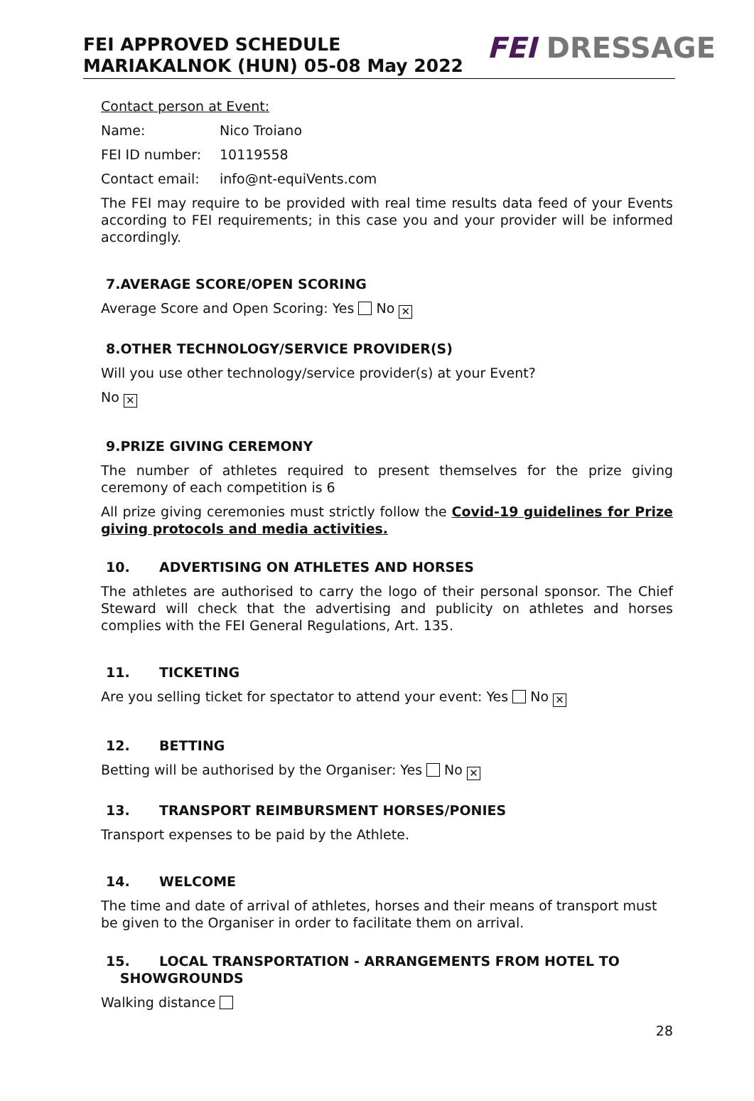FEI APPROVED SCHEDULE
MARIAKALNOK (HUN) 05-08 May 2022
FEI DRESSAGE
Contact person at Event:
Name: Nico Troiano
FEI ID number: 10119558
Contact email: info@nt-equiVents.com
The FEI may require to be provided with real time results data feed of your Events according to FEI requirements; in this case you and your provider will be informed accordingly.
7.AVERAGE SCORE/OPEN SCORING
Average Score and Open Scoring: Yes No ✕
8.OTHER TECHNOLOGY/SERVICE PROVIDER(S)
Will you use other technology/service provider(s) at your Event?
No ✕
9.PRIZE GIVING CEREMONY
The number of athletes required to present themselves for the prize giving ceremony of each competition is 6
All prize giving ceremonies must strictly follow the Covid-19 guidelines for Prize giving protocols and media activities.
10. ADVERTISING ON ATHLETES AND HORSES
The athletes are authorised to carry the logo of their personal sponsor. The Chief Steward will check that the advertising and publicity on athletes and horses complies with the FEI General Regulations, Art. 135.
11. TICKETING
Are you selling ticket for spectator to attend your event: Yes No ✕
12. BETTING
Betting will be authorised by the Organiser: Yes No ✕
13. TRANSPORT REIMBURSMENT HORSES/PONIES
Transport expenses to be paid by the Athlete.
14. WELCOME
The time and date of arrival of athletes, horses and their means of transport must be given to the Organiser in order to facilitate them on arrival.
15. LOCAL TRANSPORTATION - ARRANGEMENTS FROM HOTEL TO
SHOWGROUNDS
Walking distance
28